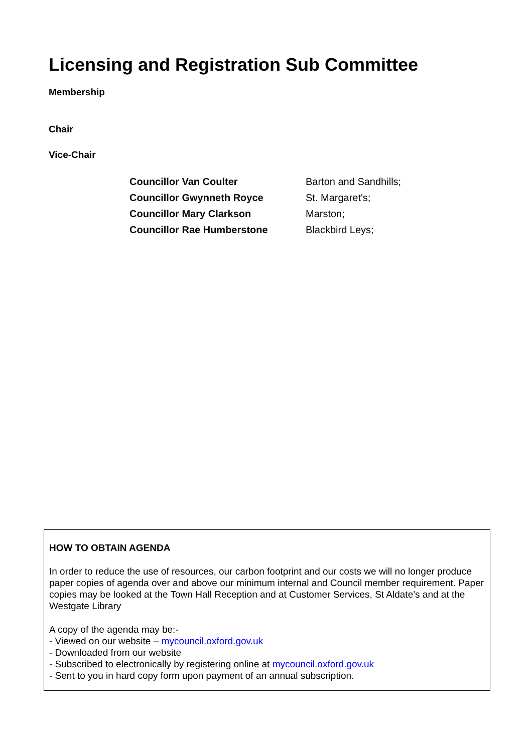Licensing and Registration Sub Committee
Membership
Chair
Vice-Chair
| Councillor Van Coulter | Barton and Sandhills; |
| Councillor Gwynneth Royce | St. Margaret's; |
| Councillor Mary Clarkson | Marston; |
| Councillor Rae Humberstone | Blackbird Leys; |
HOW TO OBTAIN AGENDA
In order to reduce the use of resources, our carbon footprint and our costs we will no longer produce paper copies of agenda over and above our minimum internal and Council member requirement. Paper copies may be looked at the Town Hall Reception and at Customer Services, St Aldate’s and at the Westgate Library
A copy of the agenda may be:-
- Viewed on our website – mycouncil.oxford.gov.uk
- Downloaded from our website
- Subscribed to electronically by registering online at mycouncil.oxford.gov.uk
- Sent to you in hard copy form upon payment of an annual subscription.